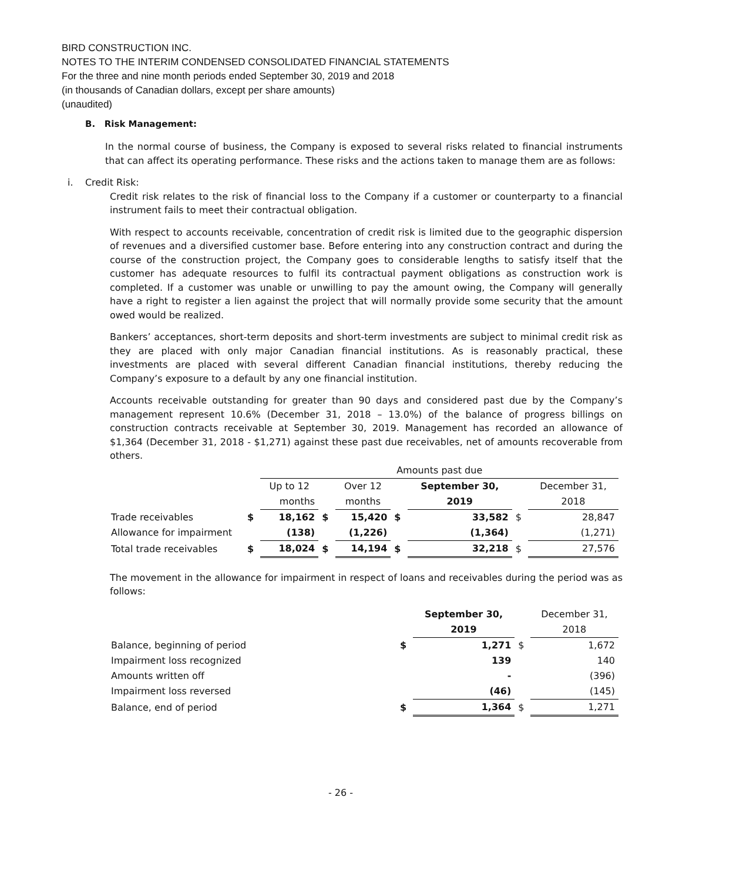BIRD CONSTRUCTION INC.
NOTES TO THE INTERIM CONDENSED CONSOLIDATED FINANCIAL STATEMENTS
For the three and nine month periods ended September 30, 2019 and 2018
(in thousands of Canadian dollars, except per share amounts)
(unaudited)
B. Risk Management:
In the normal course of business, the Company is exposed to several risks related to financial instruments that can affect its operating performance. These risks and the actions taken to manage them are as follows:
i. Credit Risk:
Credit risk relates to the risk of financial loss to the Company if a customer or counterparty to a financial instrument fails to meet their contractual obligation.
With respect to accounts receivable, concentration of credit risk is limited due to the geographic dispersion of revenues and a diversified customer base. Before entering into any construction contract and during the course of the construction project, the Company goes to considerable lengths to satisfy itself that the customer has adequate resources to fulfil its contractual payment obligations as construction work is completed. If a customer was unable or unwilling to pay the amount owing, the Company will generally have a right to register a lien against the project that will normally provide some security that the amount owed would be realized.
Bankers’ acceptances, short-term deposits and short-term investments are subject to minimal credit risk as they are placed with only major Canadian financial institutions. As is reasonably practical, these investments are placed with several different Canadian financial institutions, thereby reducing the Company’s exposure to a default by any one financial institution.
Accounts receivable outstanding for greater than 90 days and considered past due by the Company’s management represent 10.6% (December 31, 2018 – 13.0%) of the balance of progress billings on construction contracts receivable at September 30, 2019. Management has recorded an allowance of $1,364 (December 31, 2018 - $1,271) against these past due receivables, net of amounts recoverable from others.
| | | Amounts past due | | | | | | |
| | | Up to 12 | | Over 12 | | September 30, | | December 31, |
| | | months | | months | | 2019 | | 2018 |
| Trade receivables | $ | 18,162 | $ | 15,420 | $ | 33,582 | $ | 28,847 |
| Allowance for impairment | | (138) | | (1,226) | | (1,364) | | (1,271) |
| Total trade receivables | $ | 18,024 | $ | 14,194 | $ | 32,218 | $ | 27,576 |
The movement in the allowance for impairment in respect of loans and receivables during the period was as follows:
| | | September 30, | | December 31, |
| | | 2019 | | 2018 |
| Balance, beginning of period | $ | 1,271 | $ | 1,672 |
| Impairment loss recognized | | 139 | | 140 |
| Amounts written off | | - | | (396) |
| Impairment loss reversed | | (46) | | (145) |
| Balance, end of period | $ | 1,364 | $ | 1,271 |
- 26 -